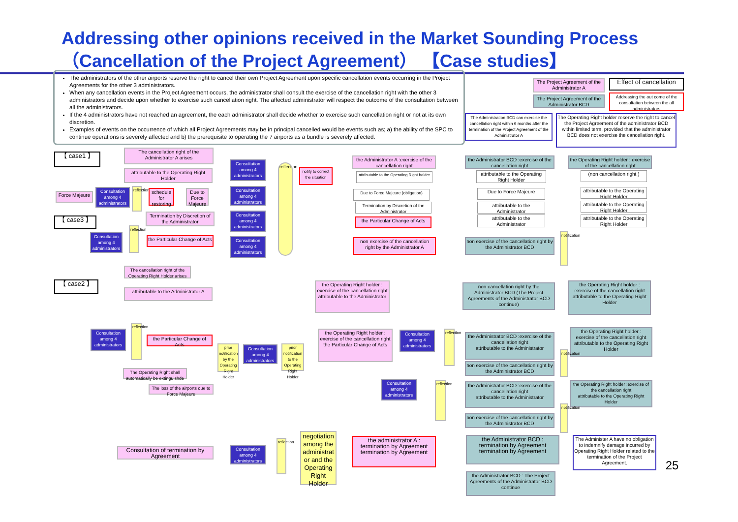Addressing other opinions received in the Market Sounding Process
（Cancellation of the Project Agreement） 【Case studies】
The administrators of the other airports reserve the right to cancel their own Project Agreement upon specific cancellation events occurring in the Project Agreements for the other 3 administrators.
When any cancellation events in the Project Agreement occurs, the administrator shall consult the exercise of the cancellation right with the other 3 administrators and decide upon whether to exercise such cancellation right. The affected administrator will respect the outcome of the consultation between all the administrators.
If the 4 administrators have not reached an agreement, the each administrator shall decide whether to exercise such cancellation right or not at its own discretion.
Examples of events on the occurrence of which all Project Agreements may be in principal cancelled would be events such as; a) the ability of the SPC to continue operations is severely affected and b) the prerequisite to operating the 7 airports as a bundle is severely affected.
The Project Agreement of the Administrator A
The Project Agreement of the Administrator BCD
Effect of cancellation
Addressing the out come of the consultation between the all administrators
The Administration BCD can exercise the cancellation right within 6 months after the termination of the Project Agreement of the Administrator A
The Operating Right holder reserve the right to cancel the Project Agreement of the administrator BCD within limited term, provided that the administrator BCD does not exercise the cancellation right.
【 case1 】
【 case3 】
【 case2 】
The cancellation right of the Administrator A arises
attributable to the Operating Right Holder
Force Majeure
Consultation among 4 administrators
reflection
schedule for restoring
Due to Force Majeure
Termination by Discretion of the Administrator
Consultation among 4 administrators
reflection
the Particular Change of Acts
Consultation among 4 administrators
Consultation among 4 administrators
Consultation among 4 administrators
Consultation among 4 administrators
reflection
notify to correct the situation
the Administrator A :exercise of the cancellation right
attributable to the Operating Right holder
Due to Force Majeure (obligation)
Termination by Discretion of the Administrator
the Particular Change of Acts
non exercise of the cancellation right by the Administrator A
the Administrator BCD :exercise of the cancellation right
attributable to the Operating Right Holder
Due to Force Majeure
attributable to the Administrator
attributable to the Administrator
non exercise of the cancellation right by the Administrator BCD
the Operating Right holder : exercise of the cancellation right
(non cancellation right )
attributable to the Operating Right Holder
attributable to the Operating Right Holder
attributable to the Operating Right Holder
notification
The cancellation right of the Operating Right Holder arises
attributable to the Administrator A
the Operating Right holder : exercise of the cancellation right
attributable to the Administrator
non cancellation right by the Administrator BCD (The Project Agreements of the Administrator BCD continue)
the Operating Right holder : exercise of the cancellation right
attributable to the Operating Right Holder
Consultation among 4 administrators
reflection
the Particular Change of Acts
prior notification by the Operating Right Holder
Consultation among 4 administrators
prior notification to the Operating Right Holder
the Operating Right holder : exercise of the cancellation right
the Particular Change of Acts
Consultation among 4 administrators
reflection
the Administrator BCD :exercise of the cancellation right
attributable to the Administrator
non exercise of the cancellation right by the Administrator BCD
the Operating Right holder : exercise of the cancellation right
attributable to the Operating Right Holder
The Operating Right shall automatically be extinguishde
The loss of the airports due to Force Majeure
Consultation among 4 administrators
reflection
the Administrator BCD :exercise of the cancellation right
attributable to the Administrator
non exercise of the cancellation right by the Administrator BCD
the Operating Right holder :exercise of the cancellation right
attributable to the Operating Right Holder
notification
notification
Consultation of termination by Agreement
Consultation among 4 administrators
reflection
negotiation among the administrat or and the Operating Right Holder
the administrator A : termination by Agreement
termination by Agreement
the Administrator BCD : termination by Agreement
termination by Agreement
the Administrator BCD : The Project Agreements of the Administrator BCD continue
The Administer A have no obligation to indemnify damage incurred by Operating Right Holder related to the termination of the Project Agreement.
25